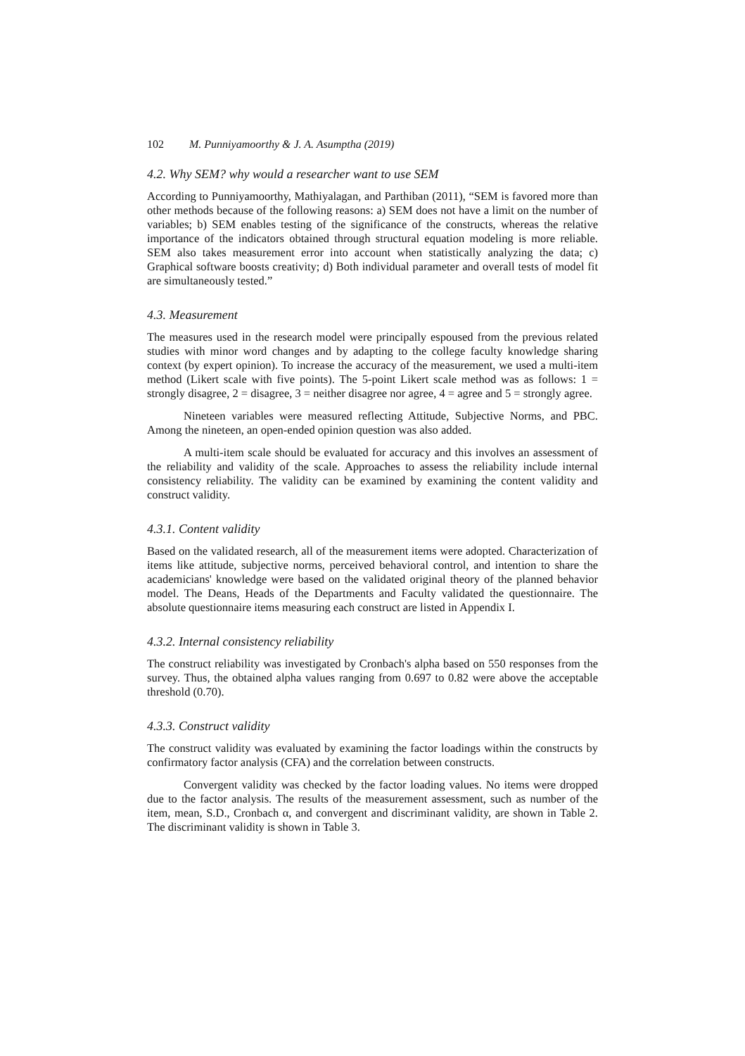102 M. Punniyamoorthy & J. A. Asumptha (2019)
4.2. Why SEM? why would a researcher want to use SEM
According to Punniyamoorthy, Mathiyalagan, and Parthiban (2011), “SEM is favored more than other methods because of the following reasons: a) SEM does not have a limit on the number of variables; b) SEM enables testing of the significance of the constructs, whereas the relative importance of the indicators obtained through structural equation modeling is more reliable. SEM also takes measurement error into account when statistically analyzing the data; c) Graphical software boosts creativity; d) Both individual parameter and overall tests of model fit are simultaneously tested.”
4.3. Measurement
The measures used in the research model were principally espoused from the previous related studies with minor word changes and by adapting to the college faculty knowledge sharing context (by expert opinion). To increase the accuracy of the measurement, we used a multi-item method (Likert scale with five points). The 5-point Likert scale method was as follows: 1 = strongly disagree, 2 = disagree, 3 = neither disagree nor agree, 4 = agree and 5 = strongly agree.
Nineteen variables were measured reflecting Attitude, Subjective Norms, and PBC. Among the nineteen, an open-ended opinion question was also added.
A multi-item scale should be evaluated for accuracy and this involves an assessment of the reliability and validity of the scale. Approaches to assess the reliability include internal consistency reliability. The validity can be examined by examining the content validity and construct validity.
4.3.1. Content validity
Based on the validated research, all of the measurement items were adopted. Characterization of items like attitude, subjective norms, perceived behavioral control, and intention to share the academicians' knowledge were based on the validated original theory of the planned behavior model. The Deans, Heads of the Departments and Faculty validated the questionnaire. The absolute questionnaire items measuring each construct are listed in Appendix I.
4.3.2. Internal consistency reliability
The construct reliability was investigated by Cronbach's alpha based on 550 responses from the survey. Thus, the obtained alpha values ranging from 0.697 to 0.82 were above the acceptable threshold (0.70).
4.3.3. Construct validity
The construct validity was evaluated by examining the factor loadings within the constructs by confirmatory factor analysis (CFA) and the correlation between constructs.
Convergent validity was checked by the factor loading values. No items were dropped due to the factor analysis. The results of the measurement assessment, such as number of the item, mean, S.D., Cronbach α, and convergent and discriminant validity, are shown in Table 2. The discriminant validity is shown in Table 3.